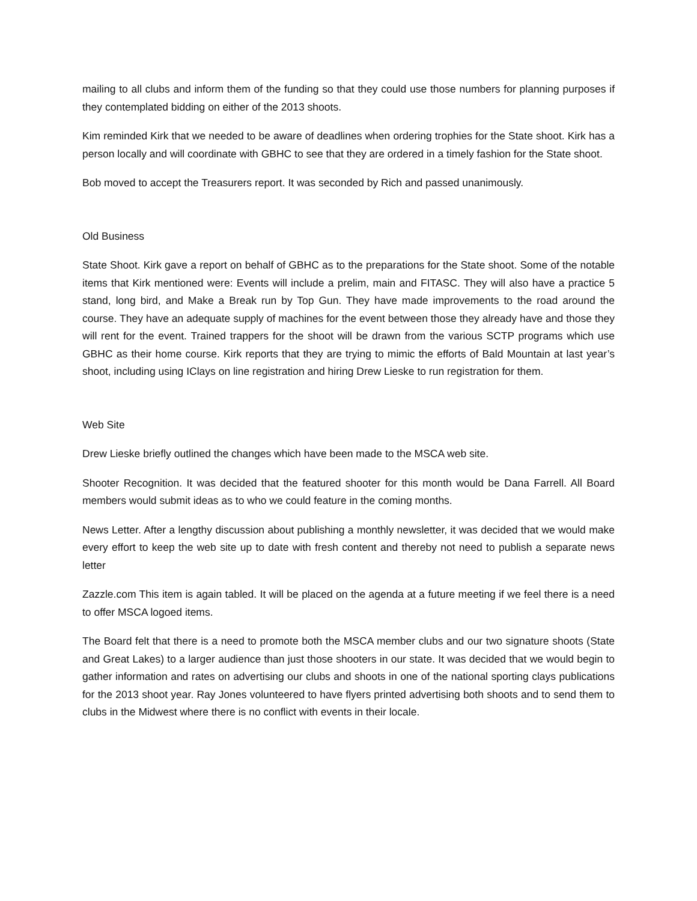mailing to all clubs and inform them of the funding so that they could use those numbers for planning purposes if they contemplated bidding on either of the 2013 shoots.
Kim reminded Kirk that we needed to be aware of deadlines when ordering trophies for the State shoot. Kirk has a person locally and will coordinate with GBHC to see that they are ordered in a timely fashion for the State shoot.
Bob moved to accept the Treasurers report. It was seconded by Rich and passed unanimously.
Old Business
State Shoot. Kirk gave a report on behalf of GBHC as to the preparations for the State shoot. Some of the notable items that Kirk mentioned were: Events will include a prelim, main and FITASC. They will also have a practice 5 stand, long bird, and Make a Break run by Top Gun. They have made improvements to the road around the course. They have an adequate supply of machines for the event between those they already have and those they will rent for the event. Trained trappers for the shoot will be drawn from the various SCTP programs which use GBHC as their home course. Kirk reports that they are trying to mimic the efforts of Bald Mountain at last year’s shoot, including using IClays on line registration and hiring Drew Lieske to run registration for them.
Web Site
Drew Lieske briefly outlined the changes which have been made to the MSCA web site.
Shooter Recognition. It was decided that the featured shooter for this month would be Dana Farrell. All Board members would submit ideas as to who we could feature in the coming months.
News Letter. After a lengthy discussion about publishing a monthly newsletter, it was decided that we would make every effort to keep the web site up to date with fresh content and thereby not need to publish a separate news letter
Zazzle.com This item is again tabled. It will be placed on the agenda at a future meeting if we feel there is a need to offer MSCA logoed items.
The Board felt that there is a need to promote both the MSCA member clubs and our two signature shoots (State and Great Lakes) to a larger audience than just those shooters in our state. It was decided that we would begin to gather information and rates on advertising our clubs and shoots in one of the national sporting clays publications for the 2013 shoot year. Ray Jones volunteered to have flyers printed advertising both shoots and to send them to clubs in the Midwest where there is no conflict with events in their locale.